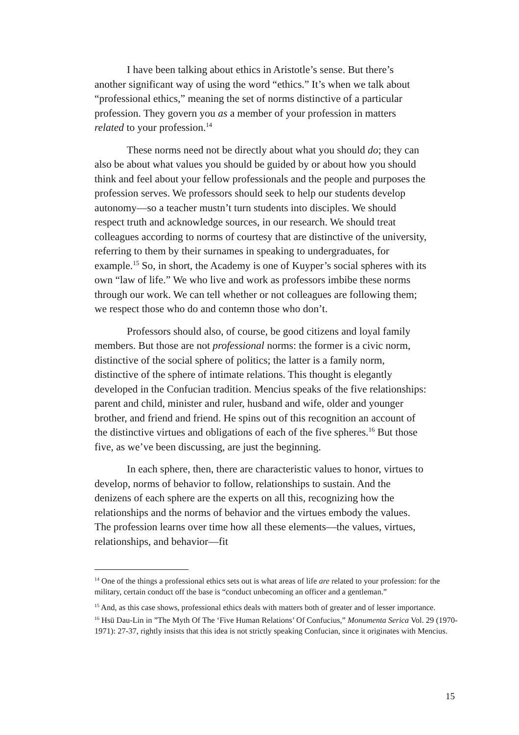I have been talking about ethics in Aristotle’s sense. But there’s another significant way of using the word “ethics.” It’s when we talk about “professional ethics,” meaning the set of norms distinctive of a particular profession. They govern you as a member of your profession in matters related to your profession.<sup>14</sup>
These norms need not be directly about what you should do; they can also be about what values you should be guided by or about how you should think and feel about your fellow professionals and the people and purposes the profession serves. We professors should seek to help our students develop autonomy—so a teacher mustn’t turn students into disciples. We should respect truth and acknowledge sources, in our research. We should treat colleagues according to norms of courtesy that are distinctive of the university, referring to them by their surnames in speaking to undergraduates, for example.<sup>15</sup> So, in short, the Academy is one of Kuyper’s social spheres with its own “law of life.” We who live and work as professors imbibe these norms through our work. We can tell whether or not colleagues are following them; we respect those who do and contemn those who don’t.
Professors should also, of course, be good citizens and loyal family members. But those are not professional norms: the former is a civic norm, distinctive of the social sphere of politics; the latter is a family norm, distinctive of the sphere of intimate relations. This thought is elegantly developed in the Confucian tradition. Mencius speaks of the five relationships: parent and child, minister and ruler, husband and wife, older and younger brother, and friend and friend. He spins out of this recognition an account of the distinctive virtues and obligations of each of the five spheres.<sup>16</sup> But those five, as we’ve been discussing, are just the beginning.
In each sphere, then, there are characteristic values to honor, virtues to develop, norms of behavior to follow, relationships to sustain. And the denizens of each sphere are the experts on all this, recognizing how the relationships and the norms of behavior and the virtues embody the values. The profession learns over time how all these elements—the values, virtues, relationships, and behavior—fit
<sup>14</sup> One of the things a professional ethics sets out is what areas of life are related to your profession: for the military, certain conduct off the base is “conduct unbecoming an officer and a gentleman.”
<sup>15</sup> And, as this case shows, professional ethics deals with matters both of greater and of lesser importance.
<sup>16</sup> Hsü Dau-Lin in ”The Myth Of The ‘Five Human Relations’ Of Confucius,” Monumenta Serica Vol. 29 (1970-1971): 27-37, rightly insists that this idea is not strictly speaking Confucian, since it originates with Mencius.
15